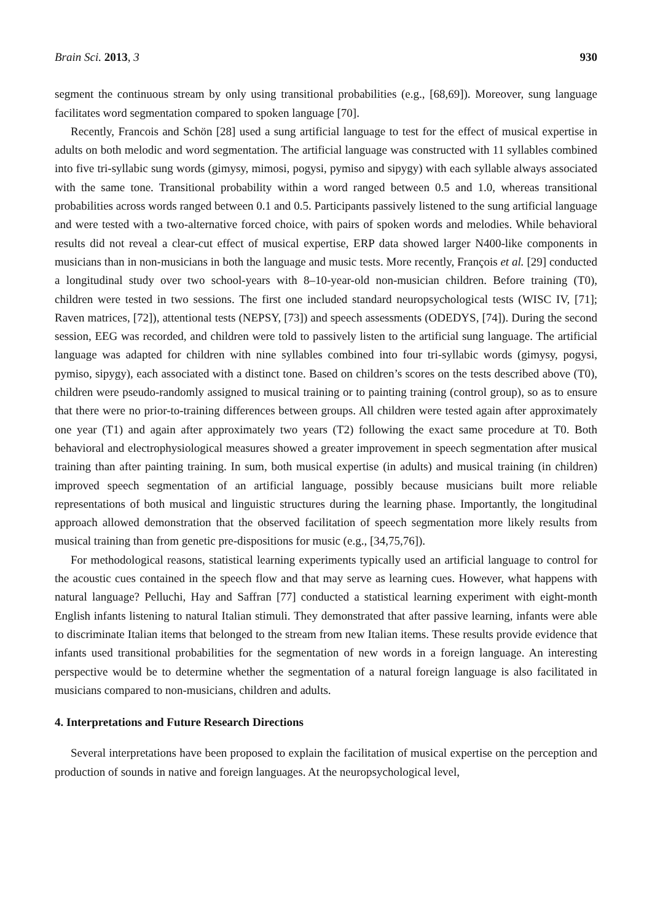Brain Sci. 2013, 3 930
segment the continuous stream by only using transitional probabilities (e.g., [68,69]). Moreover, sung language facilitates word segmentation compared to spoken language [70].
Recently, Francois and Schön [28] used a sung artificial language to test for the effect of musical expertise in adults on both melodic and word segmentation. The artificial language was constructed with 11 syllables combined into five tri-syllabic sung words (gimysy, mimosi, pogysi, pymiso and sipygy) with each syllable always associated with the same tone. Transitional probability within a word ranged between 0.5 and 1.0, whereas transitional probabilities across words ranged between 0.1 and 0.5. Participants passively listened to the sung artificial language and were tested with a two-alternative forced choice, with pairs of spoken words and melodies. While behavioral results did not reveal a clear-cut effect of musical expertise, ERP data showed larger N400-like components in musicians than in non-musicians in both the language and music tests. More recently, François et al. [29] conducted a longitudinal study over two school-years with 8–10-year-old non-musician children. Before training (T0), children were tested in two sessions. The first one included standard neuropsychological tests (WISC IV, [71]; Raven matrices, [72]), attentional tests (NEPSY, [73]) and speech assessments (ODEDYS, [74]). During the second session, EEG was recorded, and children were told to passively listen to the artificial sung language. The artificial language was adapted for children with nine syllables combined into four tri-syllabic words (gimysy, pogysi, pymiso, sipygy), each associated with a distinct tone. Based on children’s scores on the tests described above (T0), children were pseudo-randomly assigned to musical training or to painting training (control group), so as to ensure that there were no prior-to-training differences between groups. All children were tested again after approximately one year (T1) and again after approximately two years (T2) following the exact same procedure at T0. Both behavioral and electrophysiological measures showed a greater improvement in speech segmentation after musical training than after painting training. In sum, both musical expertise (in adults) and musical training (in children) improved speech segmentation of an artificial language, possibly because musicians built more reliable representations of both musical and linguistic structures during the learning phase. Importantly, the longitudinal approach allowed demonstration that the observed facilitation of speech segmentation more likely results from musical training than from genetic pre-dispositions for music (e.g., [34,75,76]).
For methodological reasons, statistical learning experiments typically used an artificial language to control for the acoustic cues contained in the speech flow and that may serve as learning cues. However, what happens with natural language? Pelluchi, Hay and Saffran [77] conducted a statistical learning experiment with eight-month English infants listening to natural Italian stimuli. They demonstrated that after passive learning, infants were able to discriminate Italian items that belonged to the stream from new Italian items. These results provide evidence that infants used transitional probabilities for the segmentation of new words in a foreign language. An interesting perspective would be to determine whether the segmentation of a natural foreign language is also facilitated in musicians compared to non-musicians, children and adults.
4. Interpretations and Future Research Directions
Several interpretations have been proposed to explain the facilitation of musical expertise on the perception and production of sounds in native and foreign languages. At the neuropsychological level,